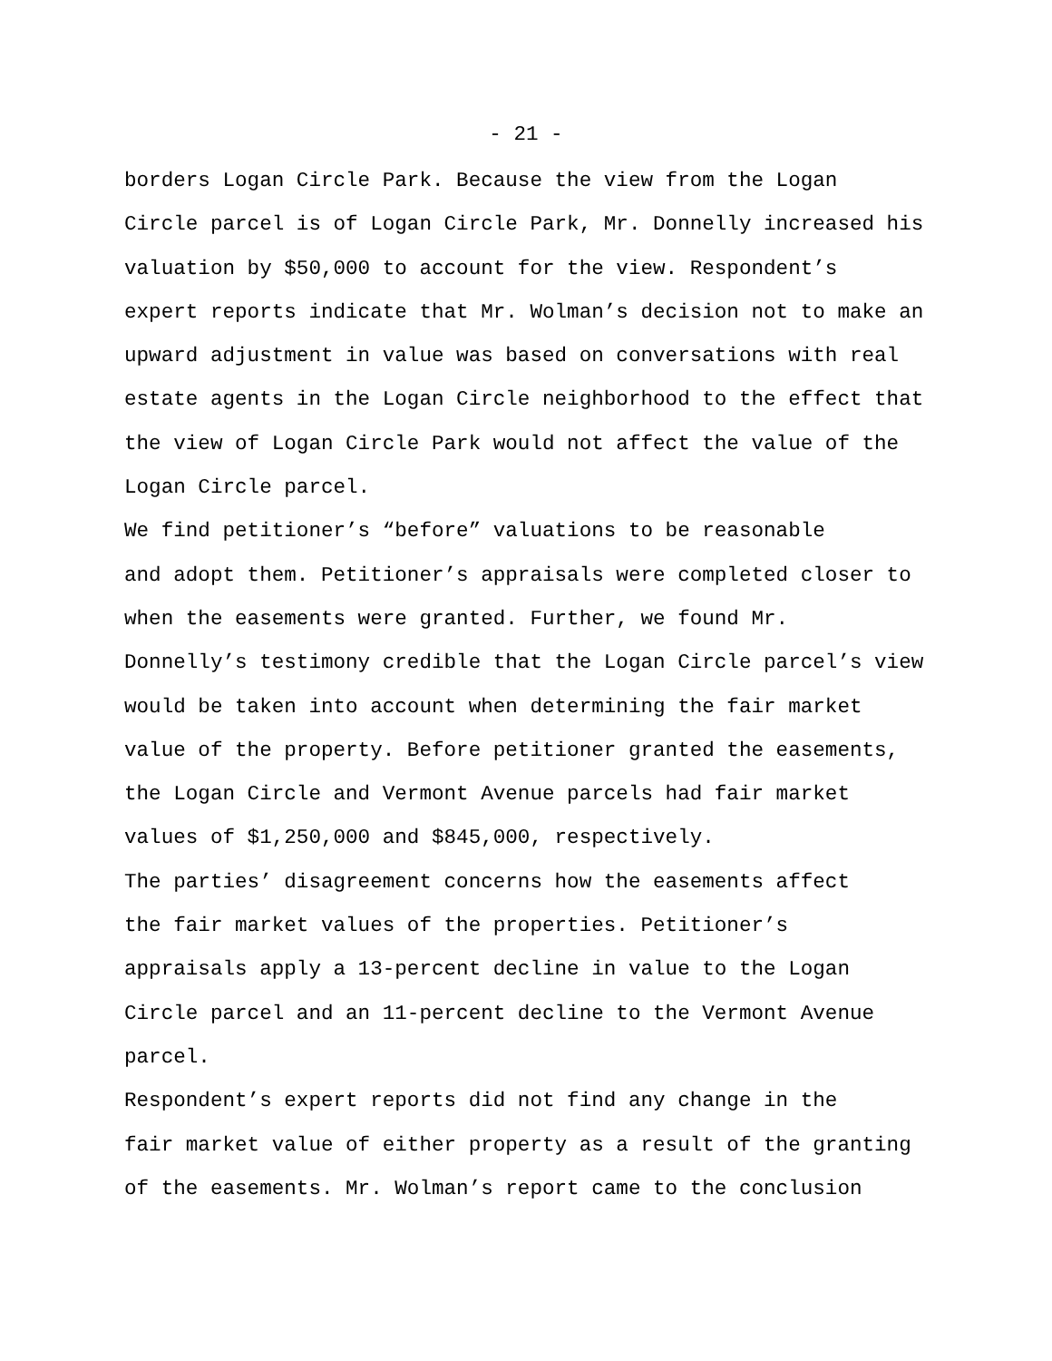- 21 -
borders Logan Circle Park. Because the view from the Logan Circle parcel is of Logan Circle Park, Mr. Donnelly increased his valuation by $50,000 to account for the view. Respondent’s expert reports indicate that Mr. Wolman’s decision not to make an upward adjustment in value was based on conversations with real estate agents in the Logan Circle neighborhood to the effect that the view of Logan Circle Park would not affect the value of the Logan Circle parcel.
We find petitioner’s “before” valuations to be reasonable and adopt them. Petitioner’s appraisals were completed closer to when the easements were granted. Further, we found Mr. Donnelly’s testimony credible that the Logan Circle parcel’s view would be taken into account when determining the fair market value of the property. Before petitioner granted the easements, the Logan Circle and Vermont Avenue parcels had fair market values of $1,250,000 and $845,000, respectively.
The parties’ disagreement concerns how the easements affect the fair market values of the properties. Petitioner’s appraisals apply a 13-percent decline in value to the Logan Circle parcel and an 11-percent decline to the Vermont Avenue parcel.
Respondent’s expert reports did not find any change in the fair market value of either property as a result of the granting of the easements. Mr. Wolman’s report came to the conclusion